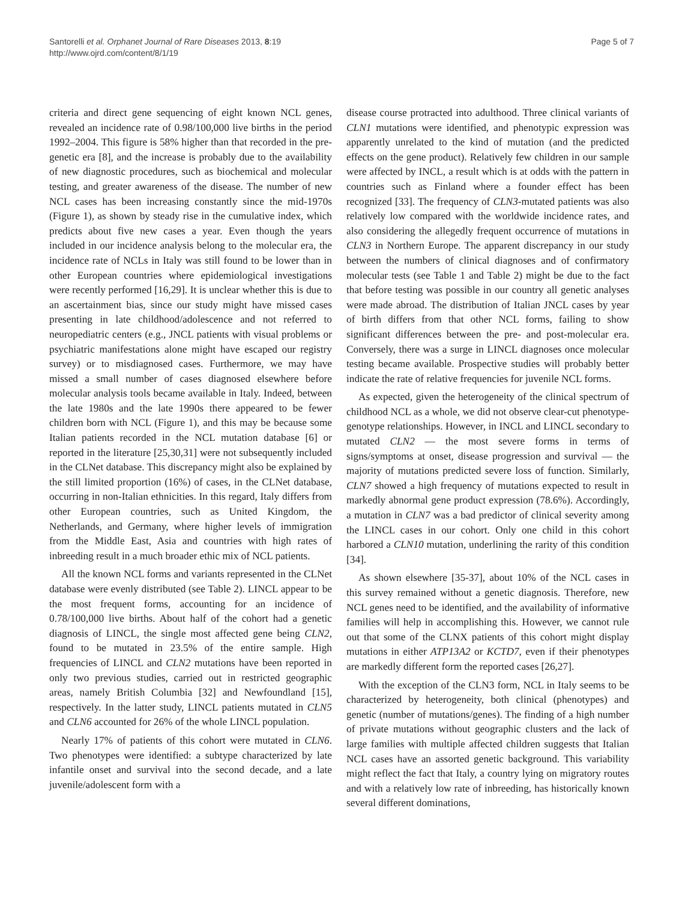Santorelli et al. Orphanet Journal of Rare Diseases 2013, 8:19
http://www.ojrd.com/content/8/1/19
Page 5 of 7
criteria and direct gene sequencing of eight known NCL genes, revealed an incidence rate of 0.98/100,000 live births in the period 1992–2004. This figure is 58% higher than that recorded in the pre-genetic era [8], and the increase is probably due to the availability of new diagnostic procedures, such as biochemical and molecular testing, and greater awareness of the disease. The number of new NCL cases has been increasing constantly since the mid-1970s (Figure 1), as shown by steady rise in the cumulative index, which predicts about five new cases a year. Even though the years included in our incidence analysis belong to the molecular era, the incidence rate of NCLs in Italy was still found to be lower than in other European countries where epidemiological investigations were recently performed [16,29]. It is unclear whether this is due to an ascertainment bias, since our study might have missed cases presenting in late childhood/adolescence and not referred to neuropediatric centers (e.g., JNCL patients with visual problems or psychiatric manifestations alone might have escaped our registry survey) or to misdiagnosed cases. Furthermore, we may have missed a small number of cases diagnosed elsewhere before molecular analysis tools became available in Italy. Indeed, between the late 1980s and the late 1990s there appeared to be fewer children born with NCL (Figure 1), and this may be because some Italian patients recorded in the NCL mutation database [6] or reported in the literature [25,30,31] were not subsequently included in the CLNet database. This discrepancy might also be explained by the still limited proportion (16%) of cases, in the CLNet database, occurring in non-Italian ethnicities. In this regard, Italy differs from other European countries, such as United Kingdom, the Netherlands, and Germany, where higher levels of immigration from the Middle East, Asia and countries with high rates of inbreeding result in a much broader ethic mix of NCL patients.
All the known NCL forms and variants represented in the CLNet database were evenly distributed (see Table 2). LINCL appear to be the most frequent forms, accounting for an incidence of 0.78/100,000 live births. About half of the cohort had a genetic diagnosis of LINCL, the single most affected gene being CLN2, found to be mutated in 23.5% of the entire sample. High frequencies of LINCL and CLN2 mutations have been reported in only two previous studies, carried out in restricted geographic areas, namely British Columbia [32] and Newfoundland [15], respectively. In the latter study, LINCL patients mutated in CLN5 and CLN6 accounted for 26% of the whole LINCL population.
Nearly 17% of patients of this cohort were mutated in CLN6. Two phenotypes were identified: a subtype characterized by late infantile onset and survival into the second decade, and a late juvenile/adolescent form with a
disease course protracted into adulthood. Three clinical variants of CLN1 mutations were identified, and phenotypic expression was apparently unrelated to the kind of mutation (and the predicted effects on the gene product). Relatively few children in our sample were affected by INCL, a result which is at odds with the pattern in countries such as Finland where a founder effect has been recognized [33]. The frequency of CLN3-mutated patients was also relatively low compared with the worldwide incidence rates, and also considering the allegedly frequent occurrence of mutations in CLN3 in Northern Europe. The apparent discrepancy in our study between the numbers of clinical diagnoses and of confirmatory molecular tests (see Table 1 and Table 2) might be due to the fact that before testing was possible in our country all genetic analyses were made abroad. The distribution of Italian JNCL cases by year of birth differs from that other NCL forms, failing to show significant differences between the pre- and post-molecular era. Conversely, there was a surge in LINCL diagnoses once molecular testing became available. Prospective studies will probably better indicate the rate of relative frequencies for juvenile NCL forms.
As expected, given the heterogeneity of the clinical spectrum of childhood NCL as a whole, we did not observe clear-cut phenotype-genotype relationships. However, in INCL and LINCL secondary to mutated CLN2 — the most severe forms in terms of signs/symptoms at onset, disease progression and survival — the majority of mutations predicted severe loss of function. Similarly, CLN7 showed a high frequency of mutations expected to result in markedly abnormal gene product expression (78.6%). Accordingly, a mutation in CLN7 was a bad predictor of clinical severity among the LINCL cases in our cohort. Only one child in this cohort harbored a CLN10 mutation, underlining the rarity of this condition [34].
As shown elsewhere [35-37], about 10% of the NCL cases in this survey remained without a genetic diagnosis. Therefore, new NCL genes need to be identified, and the availability of informative families will help in accomplishing this. However, we cannot rule out that some of the CLNX patients of this cohort might display mutations in either ATP13A2 or KCTD7, even if their phenotypes are markedly different form the reported cases [26,27].
With the exception of the CLN3 form, NCL in Italy seems to be characterized by heterogeneity, both clinical (phenotypes) and genetic (number of mutations/genes). The finding of a high number of private mutations without geographic clusters and the lack of large families with multiple affected children suggests that Italian NCL cases have an assorted genetic background. This variability might reflect the fact that Italy, a country lying on migratory routes and with a relatively low rate of inbreeding, has historically known several different dominations,